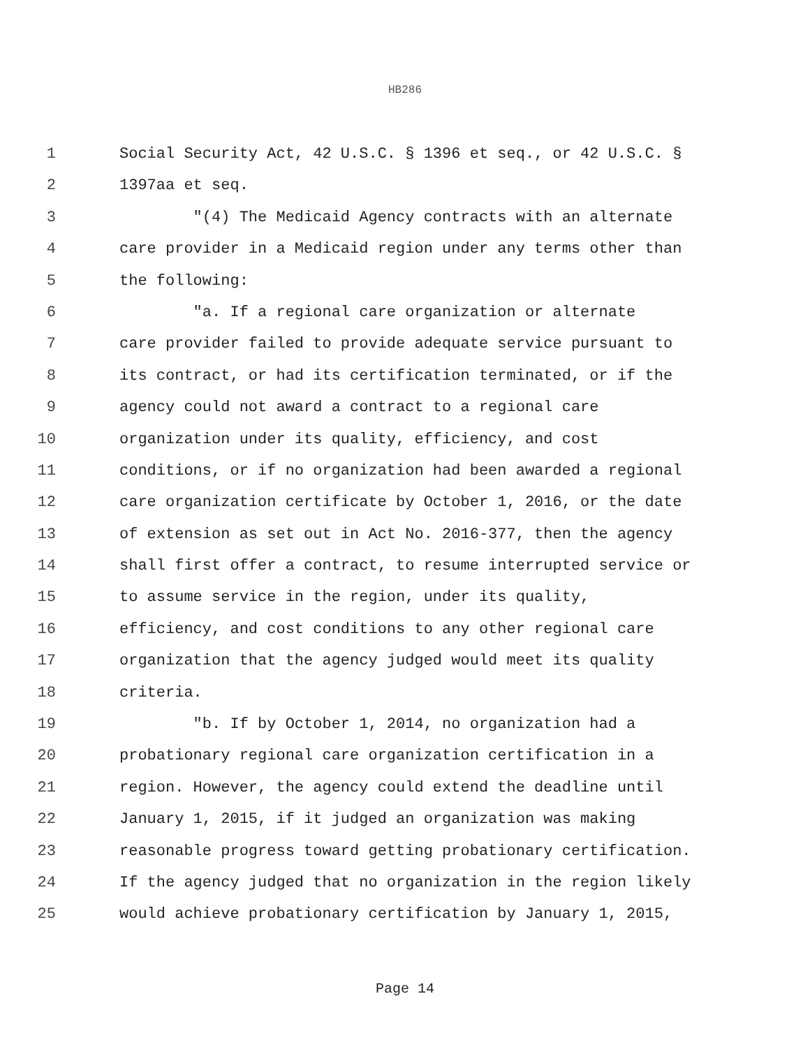HB286
1 Social Security Act, 42 U.S.C. § 1396 et seq., or 42 U.S.C. §
2 1397aa et seq.
3 "(4) The Medicaid Agency contracts with an alternate
4 care provider in a Medicaid region under any terms other than
5 the following:
6 "a. If a regional care organization or alternate
7 care provider failed to provide adequate service pursuant to
8 its contract, or had its certification terminated, or if the
9 agency could not award a contract to a regional care
10 organization under its quality, efficiency, and cost
11 conditions, or if no organization had been awarded a regional
12 care organization certificate by October 1, 2016, or the date
13 of extension as set out in Act No. 2016-377, then the agency
14 shall first offer a contract, to resume interrupted service or
15 to assume service in the region, under its quality,
16 efficiency, and cost conditions to any other regional care
17 organization that the agency judged would meet its quality
18 criteria.
19 "b. If by October 1, 2014, no organization had a
20 probationary regional care organization certification in a
21 region. However, the agency could extend the deadline until
22 January 1, 2015, if it judged an organization was making
23 reasonable progress toward getting probationary certification.
24 If the agency judged that no organization in the region likely
25 would achieve probationary certification by January 1, 2015,
Page 14